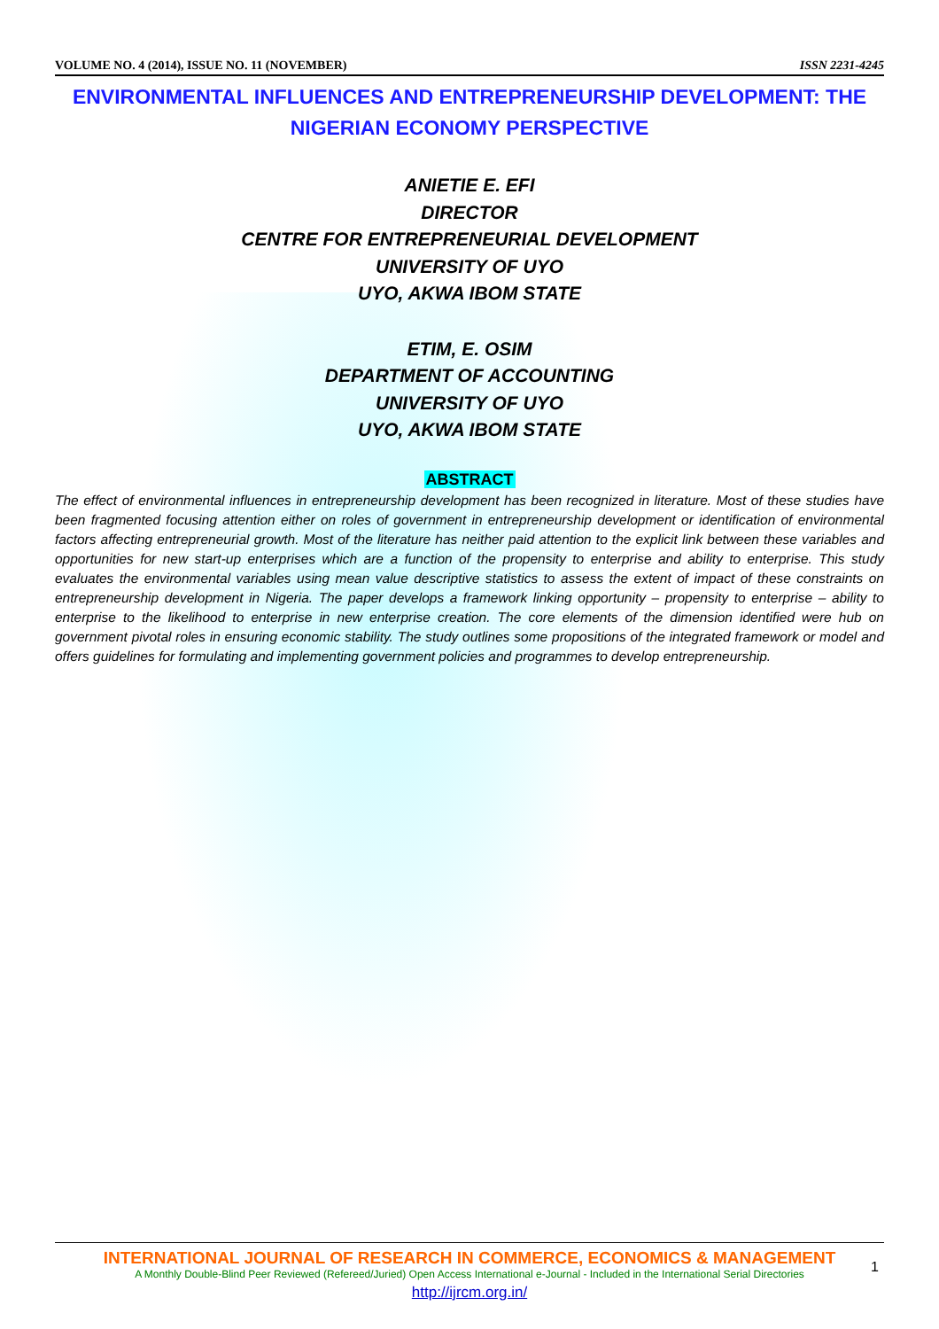VOLUME NO. 4 (2014), ISSUE NO. 11 (NOVEMBER) ISSN 2231-4245
ENVIRONMENTAL INFLUENCES AND ENTREPRENEURSHIP DEVELOPMENT: THE NIGERIAN ECONOMY PERSPECTIVE
ANIETIE E. EFI
DIRECTOR
CENTRE FOR ENTREPRENEURIAL DEVELOPMENT
UNIVERSITY OF UYO
UYO, AKWA IBOM STATE
ETIM, E. OSIM
DEPARTMENT OF ACCOUNTING
UNIVERSITY OF UYO
UYO, AKWA IBOM STATE
ABSTRACT
The effect of environmental influences in entrepreneurship development has been recognized in literature. Most of these studies have been fragmented focusing attention either on roles of government in entrepreneurship development or identification of environmental factors affecting entrepreneurial growth. Most of the literature has neither paid attention to the explicit link between these variables and opportunities for new start-up enterprises which are a function of the propensity to enterprise and ability to enterprise. This study evaluates the environmental variables using mean value descriptive statistics to assess the extent of impact of these constraints on entrepreneurship development in Nigeria. The paper develops a framework linking opportunity – propensity to enterprise – ability to enterprise to the likelihood to enterprise in new enterprise creation. The core elements of the dimension identified were hub on government pivotal roles in ensuring economic stability. The study outlines some propositions of the integrated framework or model and offers guidelines for formulating and implementing government policies and programmes to develop entrepreneurship.
INTERNATIONAL JOURNAL OF RESEARCH IN COMMERCE, ECONOMICS & MANAGEMENT
A Monthly Double-Blind Peer Reviewed (Refereed/Juried) Open Access International e-Journal - Included in the International Serial Directories
http://ijrcm.org.in/
1